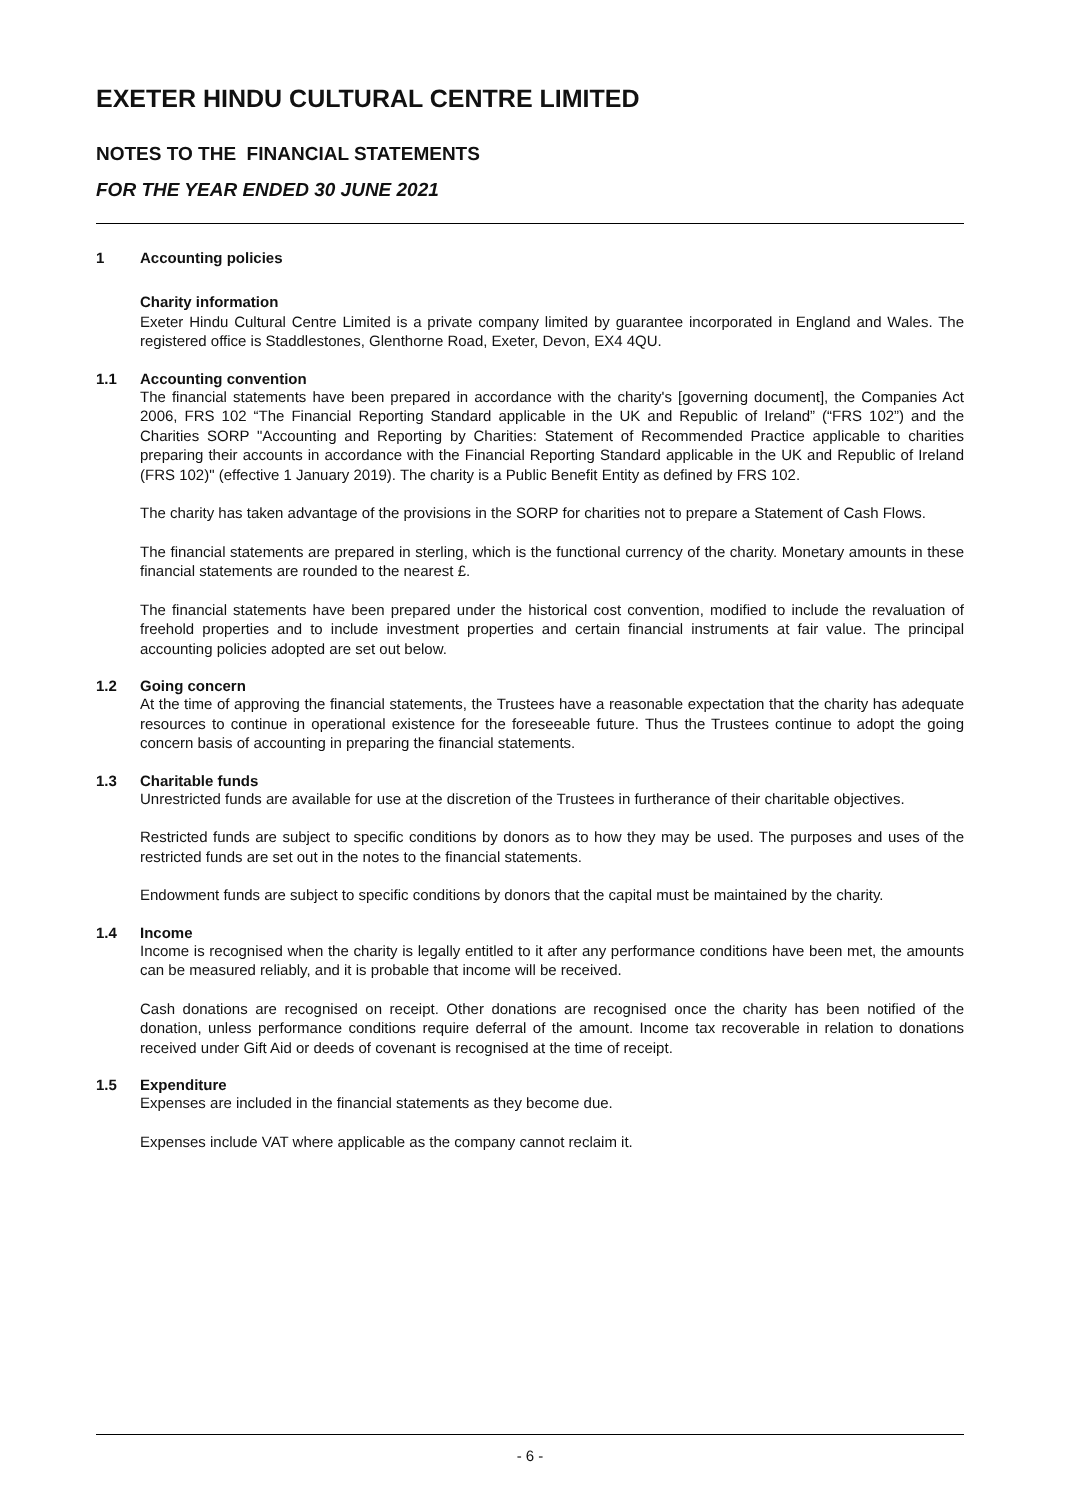EXETER HINDU CULTURAL CENTRE LIMITED
NOTES TO THE FINANCIAL STATEMENTS
FOR THE YEAR ENDED 30 JUNE 2021
1 Accounting policies
Charity information
Exeter Hindu Cultural Centre Limited is a private company limited by guarantee incorporated in England and Wales. The registered office is Staddlestones, Glenthorne Road, Exeter, Devon, EX4 4QU.
1.1 Accounting convention
The financial statements have been prepared in accordance with the charity's [governing document], the Companies Act 2006, FRS 102 “The Financial Reporting Standard applicable in the UK and Republic of Ireland” (“FRS 102”) and the Charities SORP "Accounting and Reporting by Charities: Statement of Recommended Practice applicable to charities preparing their accounts in accordance with the Financial Reporting Standard applicable in the UK and Republic of Ireland (FRS 102)" (effective 1 January 2019). The charity is a Public Benefit Entity as defined by FRS 102.
The charity has taken advantage of the provisions in the SORP for charities not to prepare a Statement of Cash Flows.
The financial statements are prepared in sterling, which is the functional currency of the charity. Monetary amounts in these financial statements are rounded to the nearest £.
The financial statements have been prepared under the historical cost convention, modified to include the revaluation of freehold properties and to include investment properties and certain financial instruments at fair value. The principal accounting policies adopted are set out below.
1.2 Going concern
At the time of approving the financial statements, the Trustees have a reasonable expectation that the charity has adequate resources to continue in operational existence for the foreseeable future. Thus the Trustees continue to adopt the going concern basis of accounting in preparing the financial statements.
1.3 Charitable funds
Unrestricted funds are available for use at the discretion of the Trustees in furtherance of their charitable objectives.
Restricted funds are subject to specific conditions by donors as to how they may be used. The purposes and uses of the restricted funds are set out in the notes to the financial statements.
Endowment funds are subject to specific conditions by donors that the capital must be maintained by the charity.
1.4 Income
Income is recognised when the charity is legally entitled to it after any performance conditions have been met, the amounts can be measured reliably, and it is probable that income will be received.
Cash donations are recognised on receipt. Other donations are recognised once the charity has been notified of the donation, unless performance conditions require deferral of the amount. Income tax recoverable in relation to donations received under Gift Aid or deeds of covenant is recognised at the time of receipt.
1.5 Expenditure
Expenses are included in the financial statements as they become due.
Expenses include VAT where applicable as the company cannot reclaim it.
- 6 -